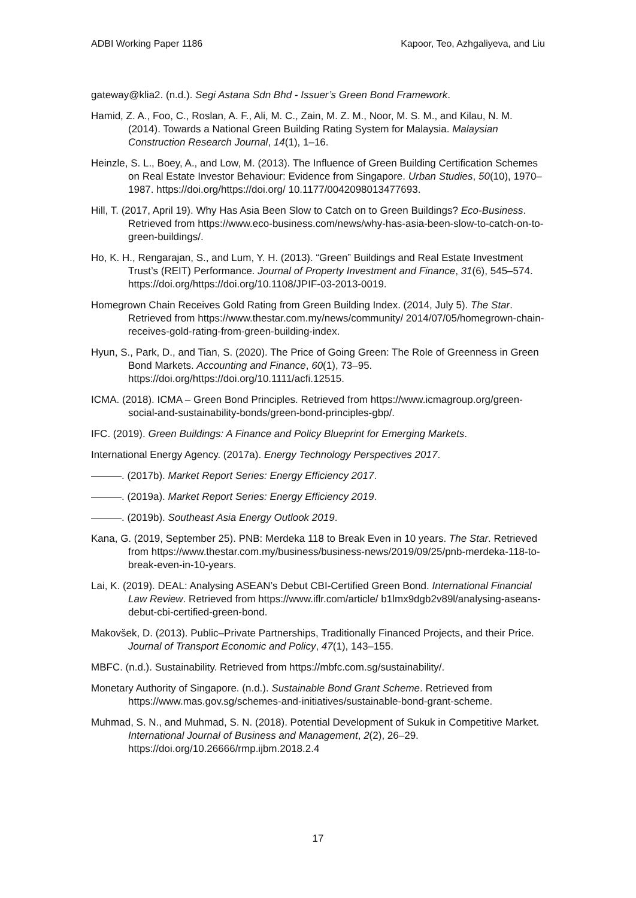ADBI Working Paper 1186 Kapoor, Teo, Azhgaliyeva, and Liu
gateway@klia2. (n.d.). Segi Astana Sdn Bhd - Issuer’s Green Bond Framework.
Hamid, Z. A., Foo, C., Roslan, A. F., Ali, M. C., Zain, M. Z. M., Noor, M. S. M., and Kilau, N. M. (2014). Towards a National Green Building Rating System for Malaysia. Malaysian Construction Research Journal, 14(1), 1–16.
Heinzle, S. L., Boey, A., and Low, M. (2013). The Influence of Green Building Certification Schemes on Real Estate Investor Behaviour: Evidence from Singapore. Urban Studies, 50(10), 1970–1987. https://doi.org/https://doi.org/ 10.1177/0042098013477693.
Hill, T. (2017, April 19). Why Has Asia Been Slow to Catch on to Green Buildings? Eco-Business. Retrieved from https://www.eco-business.com/news/why-has-asia-been-slow-to-catch-on-to-green-buildings/.
Ho, K. H., Rengarajan, S., and Lum, Y. H. (2013). “Green” Buildings and Real Estate Investment Trust’s (REIT) Performance. Journal of Property Investment and Finance, 31(6), 545–574. https://doi.org/https://doi.org/10.1108/JPIF-03-2013-0019.
Homegrown Chain Receives Gold Rating from Green Building Index. (2014, July 5). The Star. Retrieved from https://www.thestar.com.my/news/community/ 2014/07/05/homegrown-chain-receives-gold-rating-from-green-building-index.
Hyun, S., Park, D., and Tian, S. (2020). The Price of Going Green: The Role of Greenness in Green Bond Markets. Accounting and Finance, 60(1), 73–95. https://doi.org/https://doi.org/10.1111/acfi.12515.
ICMA. (2018). ICMA – Green Bond Principles. Retrieved from https://www.icmagroup.org/green-social-and-sustainability-bonds/green-bond-principles-gbp/.
IFC. (2019). Green Buildings: A Finance and Policy Blueprint for Emerging Markets.
International Energy Agency. (2017a). Energy Technology Perspectives 2017.
———. (2017b). Market Report Series: Energy Efficiency 2017.
———. (2019a). Market Report Series: Energy Efficiency 2019.
———. (2019b). Southeast Asia Energy Outlook 2019.
Kana, G. (2019, September 25). PNB: Merdeka 118 to Break Even in 10 years. The Star. Retrieved from https://www.thestar.com.my/business/business-news/2019/09/25/pnb-merdeka-118-to-break-even-in-10-years.
Lai, K. (2019). DEAL: Analysing ASEAN’s Debut CBI-Certified Green Bond. International Financial Law Review. Retrieved from https://www.iflr.com/article/ b1lmx9dgb2v89l/analysing-aseans-debut-cbi-certified-green-bond.
Makovšek, D. (2013). Public–Private Partnerships, Traditionally Financed Projects, and their Price. Journal of Transport Economic and Policy, 47(1), 143–155.
MBFC. (n.d.). Sustainability. Retrieved from https://mbfc.com.sg/sustainability/.
Monetary Authority of Singapore. (n.d.). Sustainable Bond Grant Scheme. Retrieved from https://www.mas.gov.sg/schemes-and-initiatives/sustainable-bond-grant-scheme.
Muhmad, S. N., and Muhmad, S. N. (2018). Potential Development of Sukuk in Competitive Market. International Journal of Business and Management, 2(2), 26–29. https://doi.org/10.26666/rmp.ijbm.2018.2.4
17